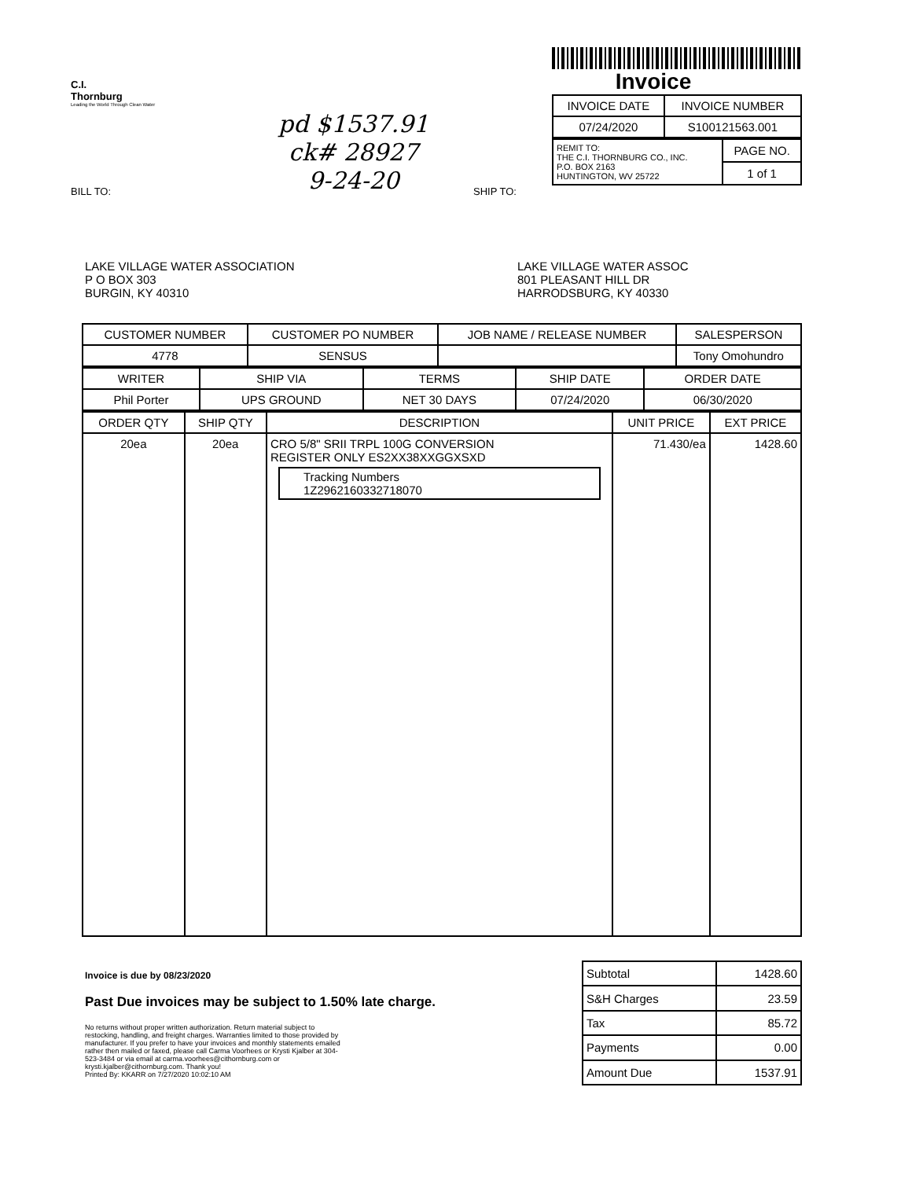C.I.
Thornburg
Leading the World Through Clean Water
BILL TO:
pd $1537.91
ck# 28927
9-24-20
Invoice
| INVOICE DATE | INVOICE NUMBER |
| --- | --- |
| 07/24/2020 | S100121563.001 |
| REMIT TO: THE C.I. THORNBURG CO., INC. P.O. BOX 2163 HUNTINGTON, WV 25722 | PAGE NO. |
| | 1 of 1 |
SHIP TO:
LAKE VILLAGE WATER ASSOCIATION
P O BOX 303
BURGIN, KY 40310
LAKE VILLAGE WATER ASSOC
801 PLEASANT HILL DR
HARRODSBURG, KY 40330
| CUSTOMER NUMBER | CUSTOMER PO NUMBER | JOB NAME / RELEASE NUMBER | SALESPERSON |
| --- | --- | --- | --- |
| 4778 | SENSUS | | Tony Omohundro |
| WRITER | SHIP VIA | TERMS | SHIP DATE | ORDER DATE |
| --- | --- | --- | --- | --- |
| Phil Porter | UPS GROUND | NET 30 DAYS | 07/24/2020 | 06/30/2020 |
| ORDER QTY | SHIP QTY | DESCRIPTION | UNIT PRICE | EXT PRICE |
| --- | --- | --- | --- | --- |
| 20ea | 20ea | CRO 5/8" SRII TRPL 100G CONVERSION REGISTER ONLY ES2XX38XXGGXSXD Tracking Numbers 1Z2962160332718070 | 71.430/ea | 1428.60 |
Invoice is due by 08/23/2020
Past Due invoices may be subject to 1.50% late charge.
No returns without proper written authorization. Return material subject to restocking, handling, and freight charges. Warranties limited to those provided by manufacturer. If you prefer to have your invoices and monthly statements emailed rather then mailed or faxed, please call Carma Voorhees or Krysti Kjalber at 304-523-3484 or via email at carma.voorhees@cithornburg.com or krysti.kjalber@cithornburg.com. Thank you!
Printed By: KKARR on 7/27/2020 10:02:10 AM
| Subtotal | 1428.60 |
| S&H Charges | 23.59 |
| Tax | 85.72 |
| Payments | 0.00 |
| Amount Due | 1537.91 |